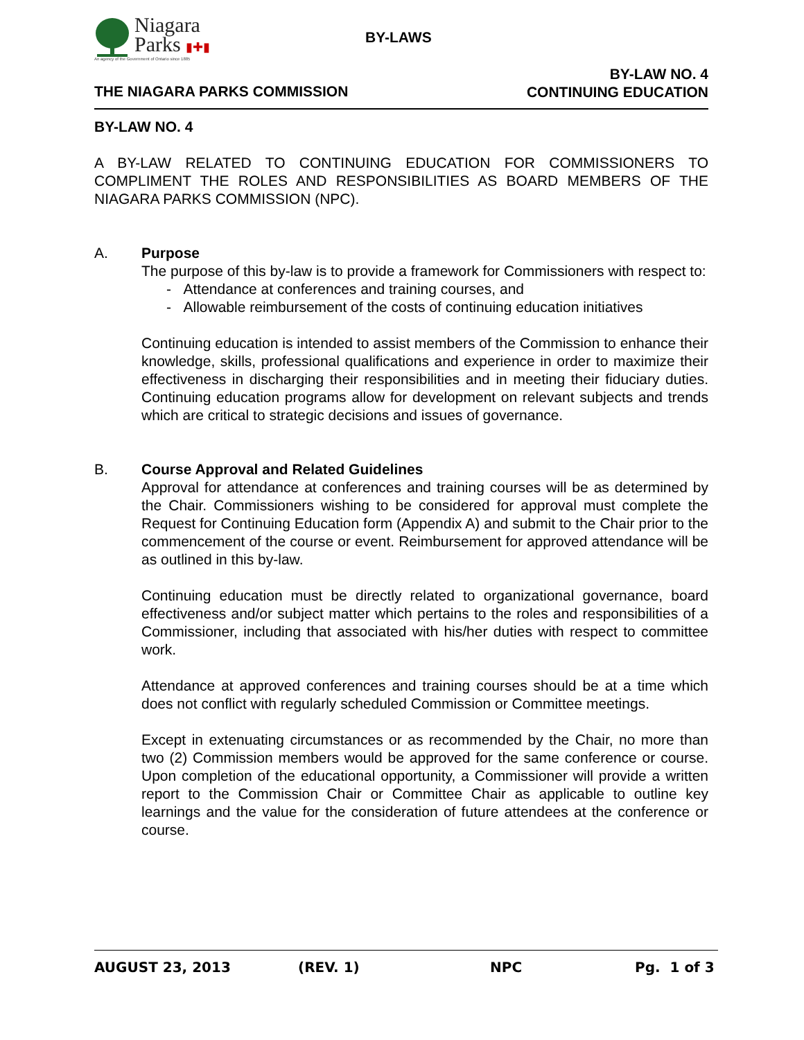Niagara
Parks ▮✚▮
An agency of the Government of Ontario since 1885
BY-LAWS
THE NIAGARA PARKS COMMISSION
BY-LAW NO. 4
CONTINUING EDUCATION
BY-LAW NO. 4
A BY-LAW RELATED TO CONTINUING EDUCATION FOR COMMISSIONERS TO COMPLIMENT THE ROLES AND RESPONSIBILITIES AS BOARD MEMBERS OF THE NIAGARA PARKS COMMISSION (NPC).
A. Purpose
The purpose of this by-law is to provide a framework for Commissioners with respect to:
- Attendance at conferences and training courses, and
- Allowable reimbursement of the costs of continuing education initiatives
Continuing education is intended to assist members of the Commission to enhance their knowledge, skills, professional qualifications and experience in order to maximize their effectiveness in discharging their responsibilities and in meeting their fiduciary duties. Continuing education programs allow for development on relevant subjects and trends which are critical to strategic decisions and issues of governance.
B. Course Approval and Related Guidelines
Approval for attendance at conferences and training courses will be as determined by the Chair. Commissioners wishing to be considered for approval must complete the Request for Continuing Education form (Appendix A) and submit to the Chair prior to the commencement of the course or event. Reimbursement for approved attendance will be as outlined in this by-law.
Continuing education must be directly related to organizational governance, board effectiveness and/or subject matter which pertains to the roles and responsibilities of a Commissioner, including that associated with his/her duties with respect to committee work.
Attendance at approved conferences and training courses should be at a time which does not conflict with regularly scheduled Commission or Committee meetings.
Except in extenuating circumstances or as recommended by the Chair, no more than two (2) Commission members would be approved for the same conference or course. Upon completion of the educational opportunity, a Commissioner will provide a written report to the Commission Chair or Committee Chair as applicable to outline key learnings and the value for the consideration of future attendees at the conference or course.
AUGUST 23, 2013 (REV. 1) NPC Pg. 1 of 3